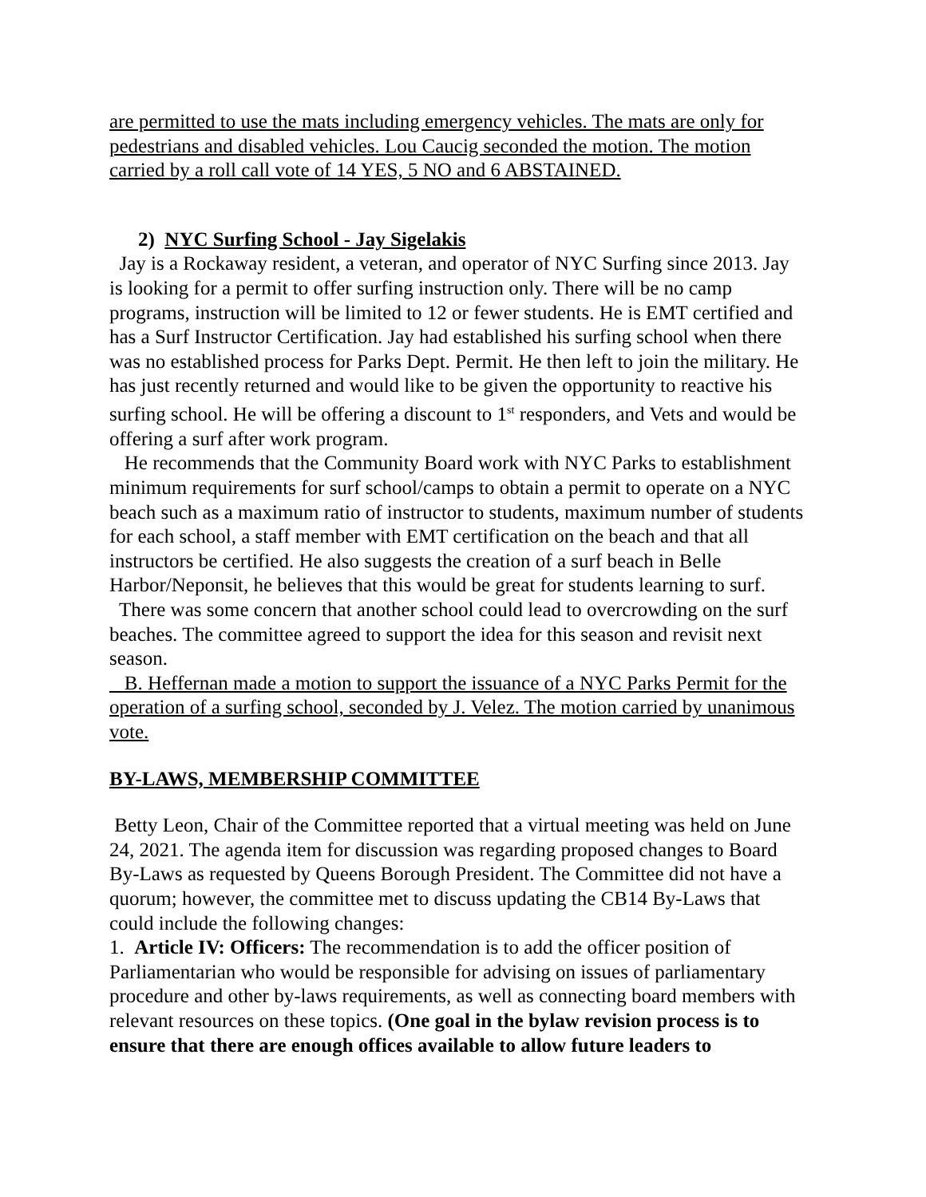are permitted to use the mats including emergency vehicles. The mats are only for pedestrians and disabled vehicles. Lou Caucig seconded the motion. The motion carried by a roll call vote of 14 YES, 5 NO and 6 ABSTAINED.
2) NYC Surfing School - Jay Sigelakis
Jay is a Rockaway resident, a veteran, and operator of NYC Surfing since 2013. Jay is looking for a permit to offer surfing instruction only. There will be no camp programs, instruction will be limited to 12 or fewer students. He is EMT certified and has a Surf Instructor Certification. Jay had established his surfing school when there was no established process for Parks Dept. Permit. He then left to join the military. He has just recently returned and would like to be given the opportunity to reactive his surfing school. He will be offering a discount to 1<sup>st</sup> responders, and Vets and would be offering a surf after work program.
He recommends that the Community Board work with NYC Parks to establishment minimum requirements for surf school/camps to obtain a permit to operate on a NYC beach such as a maximum ratio of instructor to students, maximum number of students for each school, a staff member with EMT certification on the beach and that all instructors be certified. He also suggests the creation of a surf beach in Belle Harbor/Neponsit, he believes that this would be great for students learning to surf.
There was some concern that another school could lead to overcrowding on the surf beaches. The committee agreed to support the idea for this season and revisit next season.
B. Heffernan made a motion to support the issuance of a NYC Parks Permit for the operation of a surfing school, seconded by J. Velez. The motion carried by unanimous vote.
BY-LAWS, MEMBERSHIP COMMITTEE
Betty Leon, Chair of the Committee reported that a virtual meeting was held on June 24, 2021. The agenda item for discussion was regarding proposed changes to Board By-Laws as requested by Queens Borough President. The Committee did not have a quorum; however, the committee met to discuss updating the CB14 By-Laws that could include the following changes:
1. Article IV: Officers: The recommendation is to add the officer position of Parliamentarian who would be responsible for advising on issues of parliamentary procedure and other by-laws requirements, as well as connecting board members with relevant resources on these topics. (One goal in the bylaw revision process is to ensure that there are enough offices available to allow future leaders to